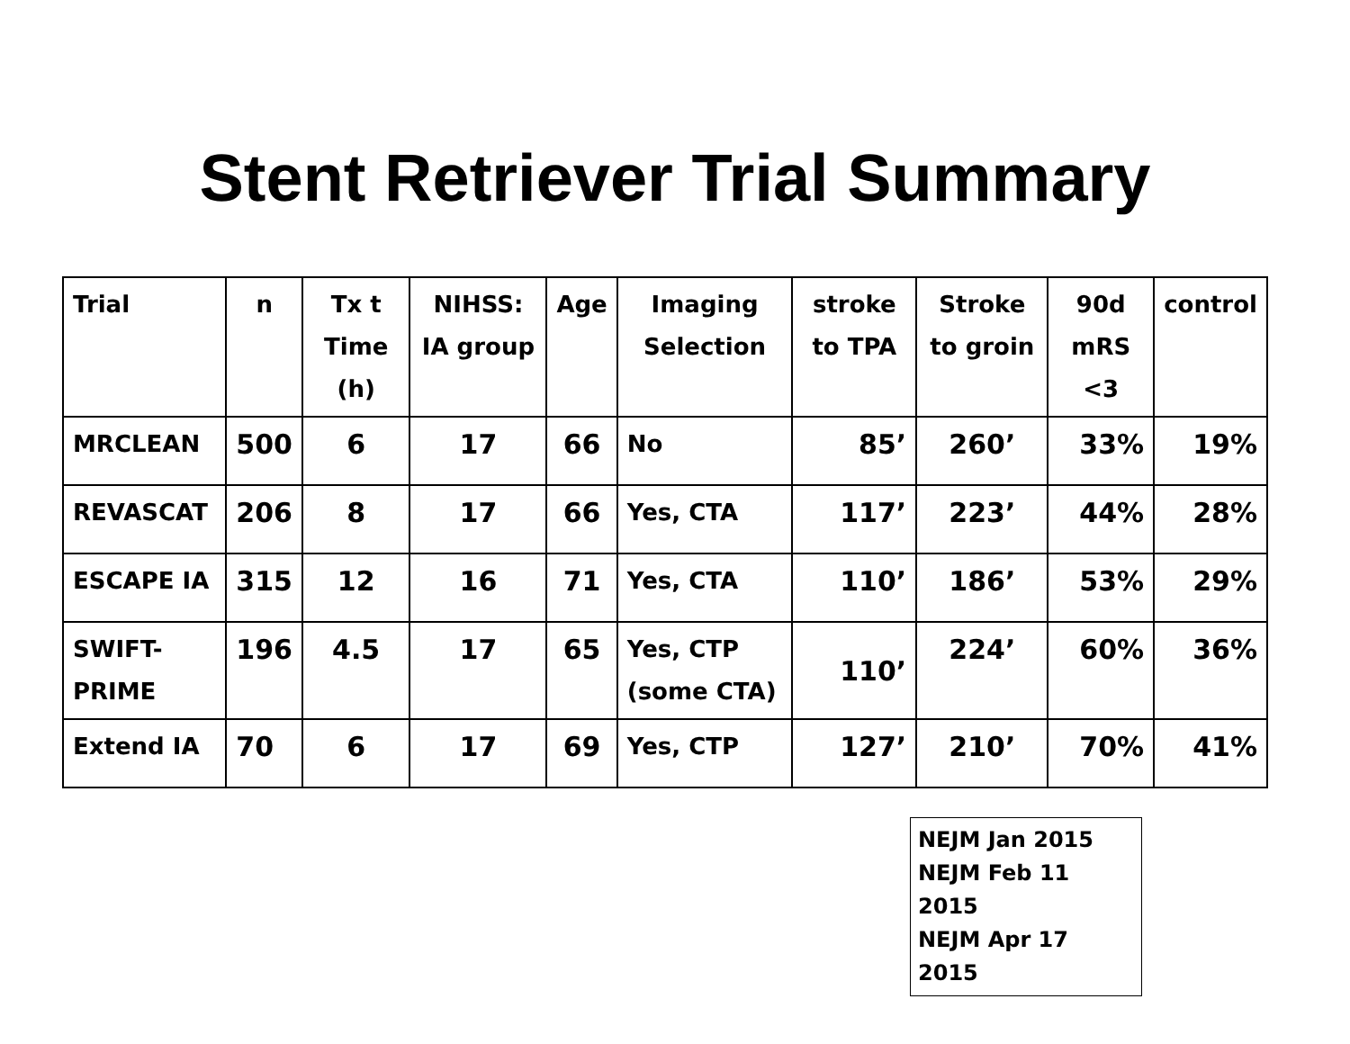Stent Retriever Trial Summary
| Trial | n | Tx t Time (h) | NIHSS: IA group | Age | Imaging Selection | stroke to TPA | Stroke to groin | 90d mRS <3 | control |
| --- | --- | --- | --- | --- | --- | --- | --- | --- | --- |
| MRCLEAN | 500 | 6 | 17 | 66 | No | 85’ | 260’ | 33% | 19% |
| REVASCAT | 206 | 8 | 17 | 66 | Yes, CTA | 117’ | 223’ | 44% | 28% |
| ESCAPE IA | 315 | 12 | 16 | 71 | Yes, CTA | 110’ | 186’ | 53% | 29% |
| SWIFT-PRIME | 196 | 4.5 | 17 | 65 | Yes, CTP (some CTA) | 110’ | 224’ | 60% | 36% |
| Extend IA | 70 | 6 | 17 | 69 | Yes, CTP | 127’ | 210’ | 70% | 41% |
NEJM Jan 2015
NEJM Feb 11 2015
NEJM Apr 17 2015